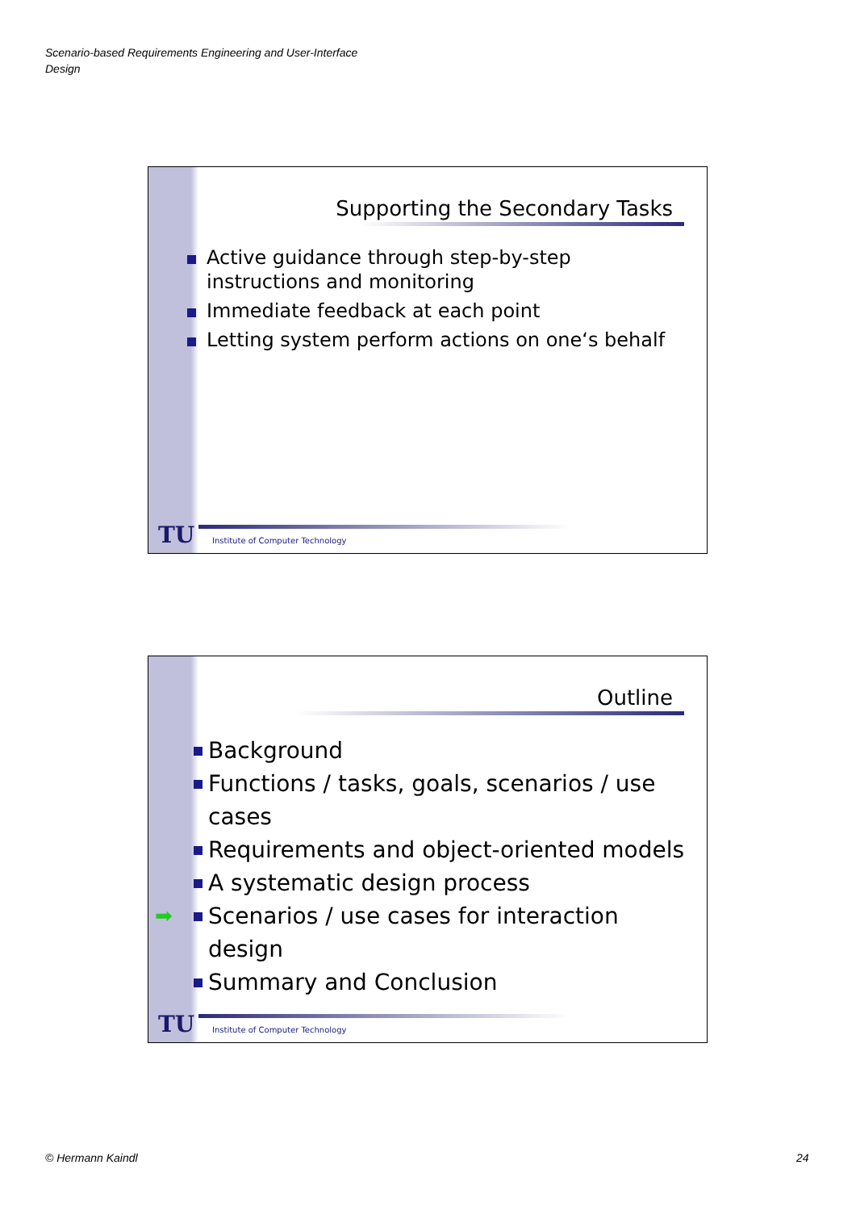Scenario-based Requirements Engineering and User-Interface
Design
Supporting the Secondary Tasks
Active guidance through step-by-step instructions and monitoring
Immediate feedback at each point
Letting system perform actions on one‘s behalf
TU
Institute of Computer Technology
Outline
Background
Functions / tasks, goals, scenarios / use cases
Requirements and object-oriented models
A systematic design process
➡ Scenarios / use cases for interaction design
Summary and Conclusion
TU
Institute of Computer Technology
© Hermann Kaindl 24